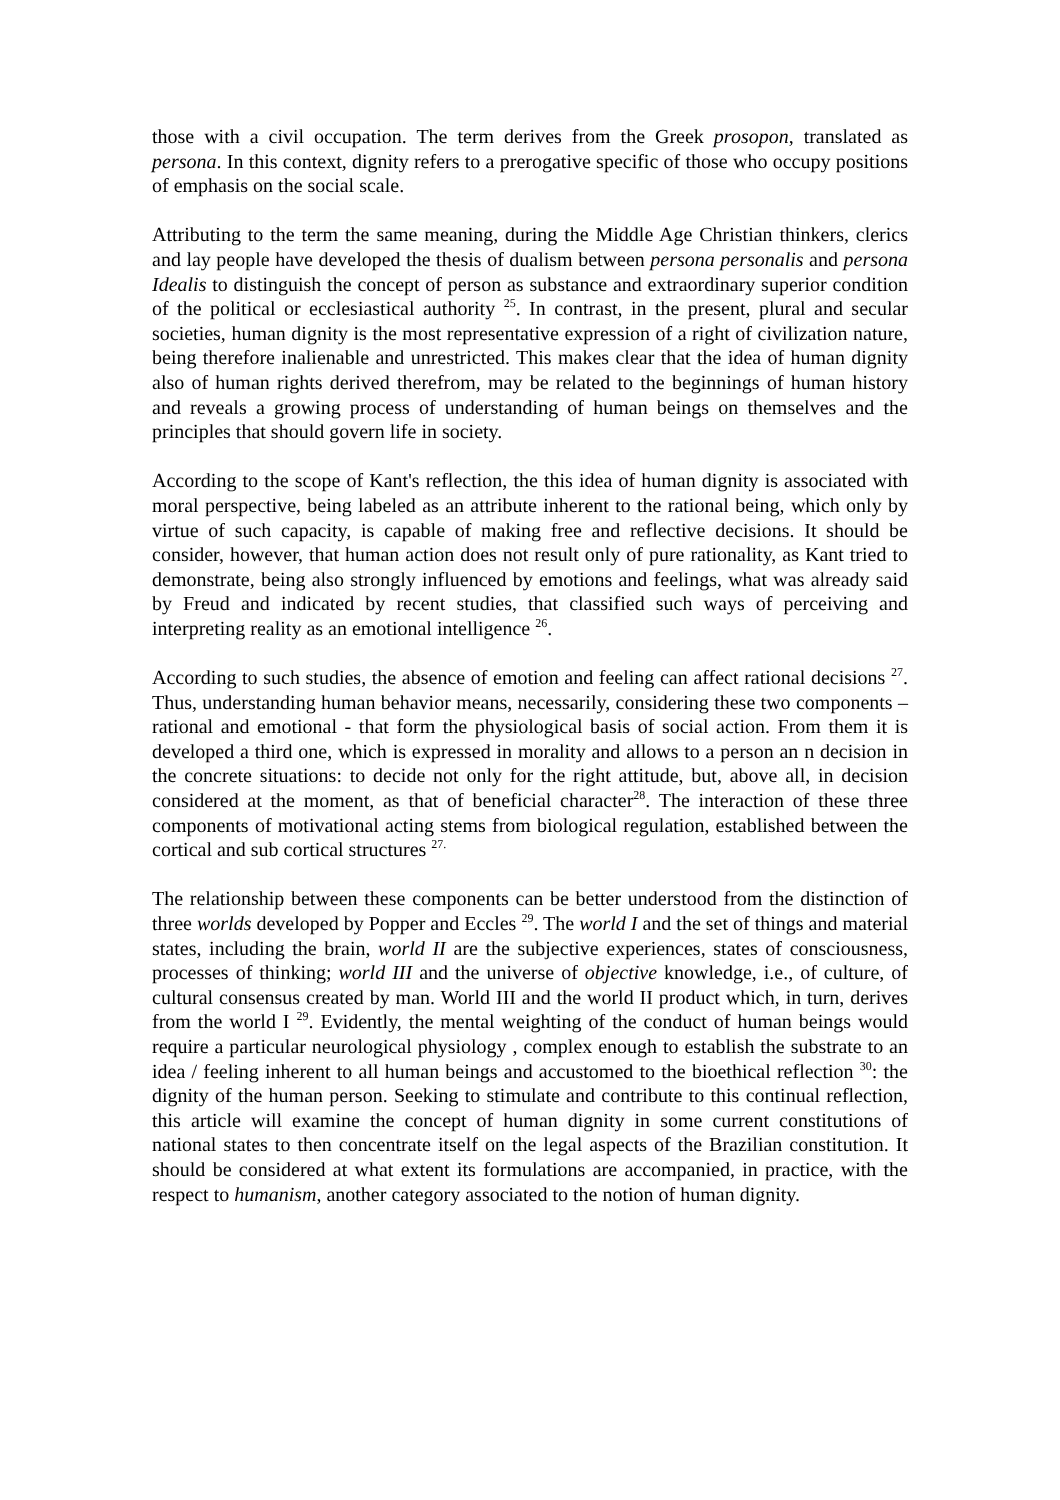those with a civil occupation. The term derives from the Greek prosopon, translated as persona. In this context, dignity refers to a prerogative specific of those who occupy positions of emphasis on the social scale.
Attributing to the term the same meaning, during the Middle Age Christian thinkers, clerics and lay people have developed the thesis of dualism between persona personalis and persona Idealis to distinguish the concept of person as substance and extraordinary superior condition of the political or ecclesiastical authority <sup>25</sup>. In contrast, in the present, plural and secular societies, human dignity is the most representative expression of a right of civilization nature, being therefore inalienable and unrestricted. This makes clear that the idea of human dignity also of human rights derived therefrom, may be related to the beginnings of human history and reveals a growing process of understanding of human beings on themselves and the principles that should govern life in society.
According to the scope of Kant's reflection, the this idea of human dignity is associated with moral perspective, being labeled as an attribute inherent to the rational being, which only by virtue of such capacity, is capable of making free and reflective decisions. It should be consider, however, that human action does not result only of pure rationality, as Kant tried to demonstrate, being also strongly influenced by emotions and feelings, what was already said by Freud and indicated by recent studies, that classified such ways of perceiving and interpreting reality as an emotional intelligence <sup>26</sup>.
According to such studies, the absence of emotion and feeling can affect rational decisions <sup>27</sup>. Thus, understanding human behavior means, necessarily, considering these two components – rational and emotional - that form the physiological basis of social action. From them it is developed a third one, which is expressed in morality and allows to a person an n decision in the concrete situations: to decide not only for the right attitude, but, above all, in decision considered at the moment, as that of beneficial character<sup>28</sup>. The interaction of these three components of motivational acting stems from biological regulation, established between the cortical and sub cortical structures <sup>27.</sup>
The relationship between these components can be better understood from the distinction of three worlds developed by Popper and Eccles <sup>29</sup>. The world I and the set of things and material states, including the brain, world II are the subjective experiences, states of consciousness, processes of thinking; world III and the universe of objective knowledge, i.e., of culture, of cultural consensus created by man. World III and the world II product which, in turn, derives from the world I <sup>29</sup>. Evidently, the mental weighting of the conduct of human beings would require a particular neurological physiology , complex enough to establish the substrate to an idea / feeling inherent to all human beings and accustomed to the bioethical reflection <sup>30</sup>: the dignity of the human person. Seeking to stimulate and contribute to this continual reflection, this article will examine the concept of human dignity in some current constitutions of national states to then concentrate itself on the legal aspects of the Brazilian constitution. It should be considered at what extent its formulations are accompanied, in practice, with the respect to humanism, another category associated to the notion of human dignity.